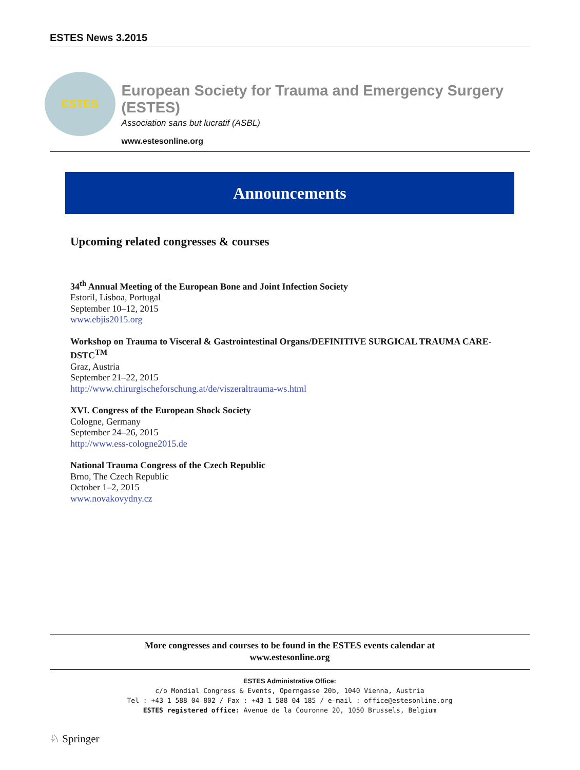ESTES News 3.2015
ESTES
European Society for Trauma and Emergency Surgery (ESTES)
Association sans but lucratif (ASBL)
www.estesonline.org
Announcements
Upcoming related congresses & courses
34<sup>th</sup> Annual Meeting of the European Bone and Joint Infection Society
Estoril, Lisboa, Portugal
September 10–12, 2015
www.ebjis2015.org
Workshop on Trauma to Visceral & Gastrointestinal Organs/DEFINITIVE SURGICAL TRAUMA CARE-DSTC<sup>TM</sup>
Graz, Austria
September 21–22, 2015
http://www.chirurgischeforschung.at/de/viszeraltrauma-ws.html
XVI. Congress of the European Shock Society
Cologne, Germany
September 24–26, 2015
http://www.ess-cologne2015.de
National Trauma Congress of the Czech Republic
Brno, The Czech Republic
October 1–2, 2015
www.novakovydny.cz
More congresses and courses to be found in the ESTES events calendar at
www.estesonline.org
ESTES Administrative Office:
c/o Mondial Congress & Events, Operngasse 20b, 1040 Vienna, Austria
Tel : +43 1 588 04 802 / Fax : +43 1 588 04 185 / e-mail : office@estesonline.org
ESTES registered office: Avenue de la Couronne 20, 1050 Brussels, Belgium
♘ Springer